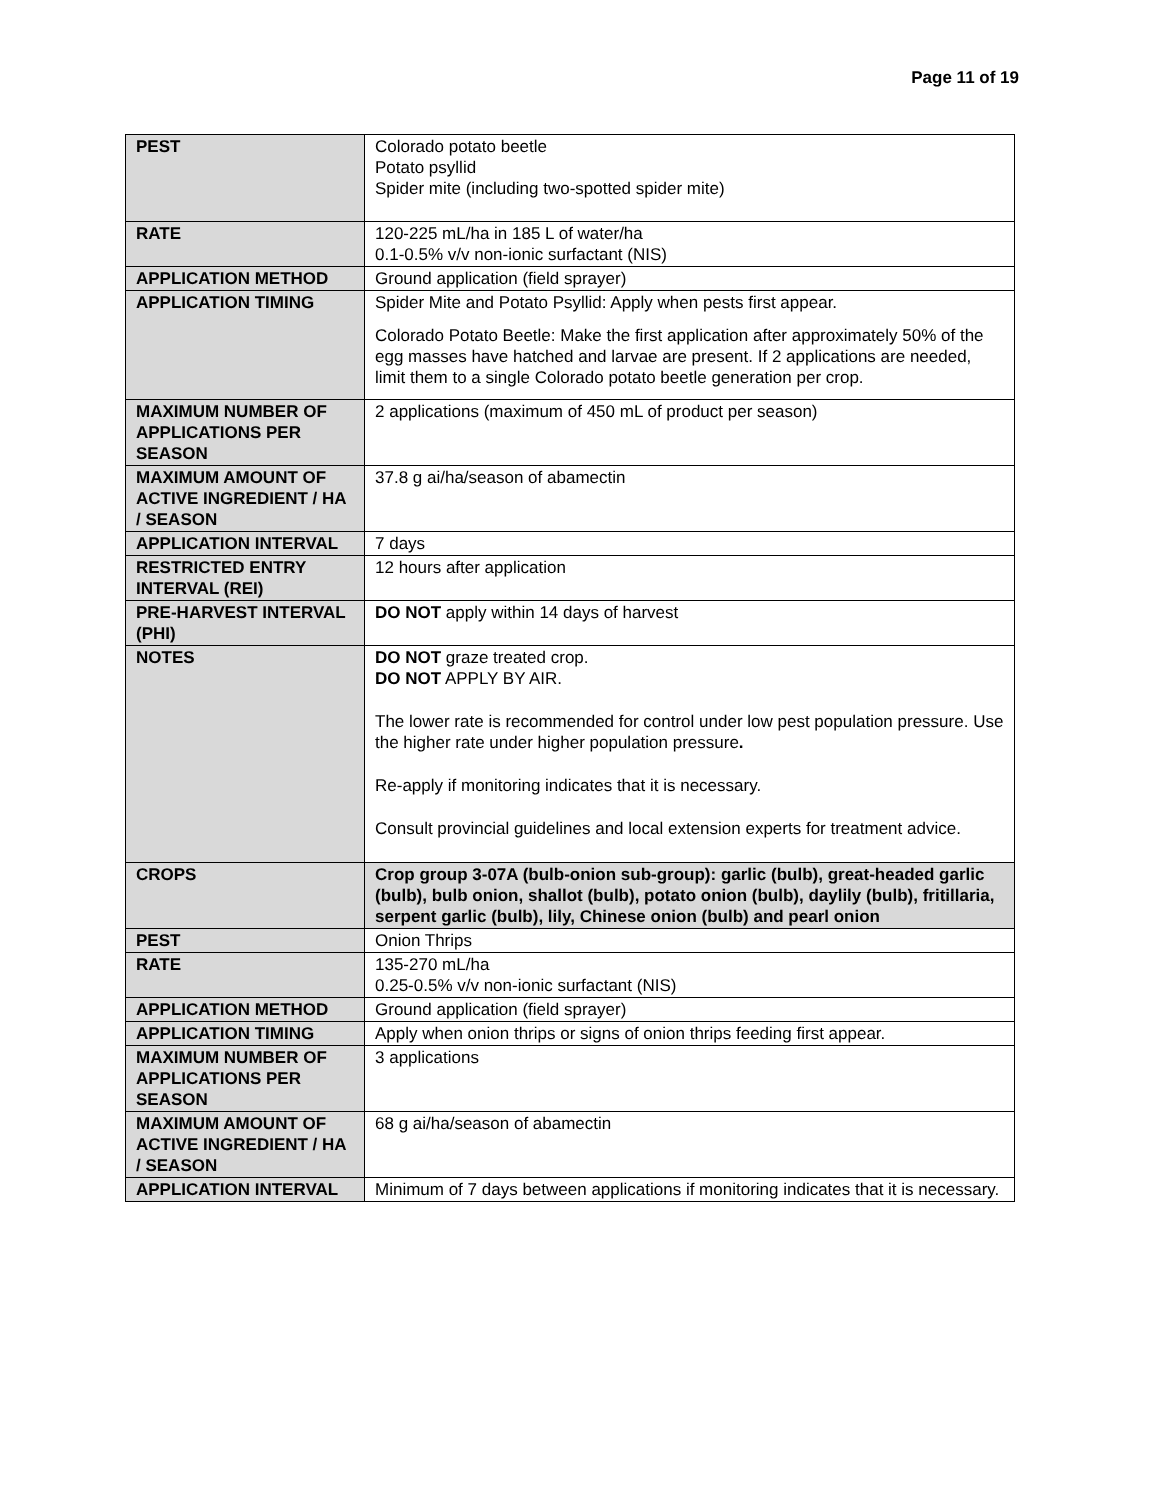Page 11 of 19
| PEST | Colorado potato beetle Potato psyllid Spider mite (including two-spotted spider mite) |
| RATE | 120-225 mL/ha in 185 L of water/ha 0.1-0.5% v/v non-ionic surfactant (NIS) |
| APPLICATION METHOD | Ground application (field sprayer) |
| APPLICATION TIMING | Spider Mite and Potato Psyllid: Apply when pests first appear. Colorado Potato Beetle: Make the first application after approximately 50% of the egg masses have hatched and larvae are present. If 2 applications are needed, limit them to a single Colorado potato beetle generation per crop. |
| MAXIMUM NUMBER OF APPLICATIONS PER SEASON | 2 applications (maximum of 450 mL of product per season) |
| MAXIMUM AMOUNT OF ACTIVE INGREDIENT / HA / SEASON | 37.8 g ai/ha/season of abamectin |
| APPLICATION INTERVAL | 7 days |
| RESTRICTED ENTRY INTERVAL (REI) | 12 hours after application |
| PRE-HARVEST INTERVAL (PHI) | DO NOT apply within 14 days of harvest |
| NOTES | DO NOT graze treated crop. DO NOT APPLY BY AIR. The lower rate is recommended for control under low pest population pressure. Use the higher rate under higher population pressure . Re-apply if monitoring indicates that it is necessary. Consult provincial guidelines and local extension experts for treatment advice. |
| CROPS | Crop group 3-07A (bulb-onion sub-group): garlic (bulb), great-headed garlic (bulb), bulb onion, shallot (bulb), potato onion (bulb), daylily (bulb), fritillaria, serpent garlic (bulb), lily, Chinese onion (bulb) and pearl onion |
| PEST | Onion Thrips |
| RATE | 135-270 mL/ha 0.25-0.5% v/v non-ionic surfactant (NIS) |
| APPLICATION METHOD | Ground application (field sprayer) |
| APPLICATION TIMING | Apply when onion thrips or signs of onion thrips feeding first appear. |
| MAXIMUM NUMBER OF APPLICATIONS PER SEASON | 3 applications |
| MAXIMUM AMOUNT OF ACTIVE INGREDIENT / HA / SEASON | 68 g ai/ha/season of abamectin |
| APPLICATION INTERVAL | Minimum of 7 days between applications if monitoring indicates that it is necessary. |